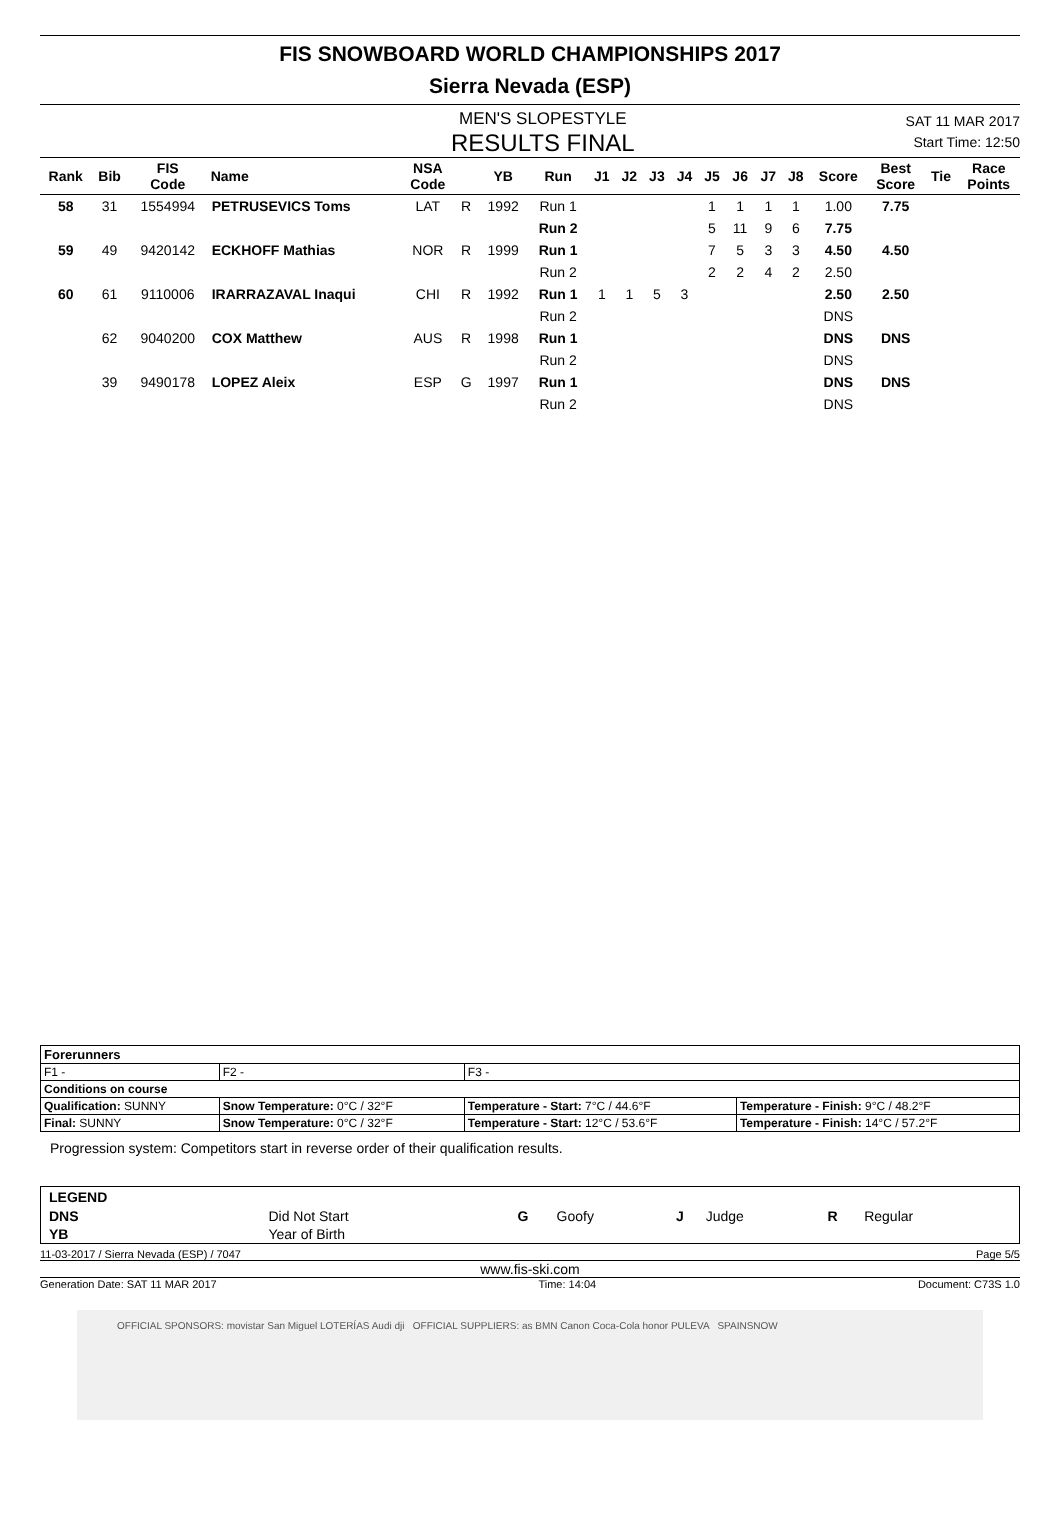FIS SNOWBOARD WORLD CHAMPIONSHIPS 2017
Sierra Nevada (ESP)
MEN'S SLOPESTYLE
RESULTS FINAL
SAT 11 MAR 2017
Start Time: 12:50
| Rank | Bib | FIS Code | Name | NSA Code | | YB | Run | J1 | J2 | J3 | J4 | J5 | J6 | J7 | J8 | Score | Best Score | Tie | Race Points |
| --- | --- | --- | --- | --- | --- | --- | --- | --- | --- | --- | --- | --- | --- | --- | --- | --- | --- | --- | --- |
| 58 | 31 | 1554994 | PETRUSEVICS Toms | LAT | R | 1992 | Run 1 | | | | | 1 | 1 | 1 | 1 | 1.00 | 7.75 | | |
| | | | | | | | Run 2 | | | | | 5 | 11 | 9 | 6 | 7.75 | | | |
| 59 | 49 | 9420142 | ECKHOFF Mathias | NOR | R | 1999 | Run 1 | | | | | 7 | 5 | 3 | 3 | 4.50 | 4.50 | | |
| | | | | | | | Run 2 | | | | | 2 | 2 | 4 | 2 | 2.50 | | | |
| 60 | 61 | 9110006 | IRARRAZAVAL Inaqui | CHI | R | 1992 | Run 1 | 1 | 1 | 5 | 3 | | | | | 2.50 | 2.50 | | |
| | | | | | | | Run 2 | | | | | | | | | DNS | | | |
| | 62 | 9040200 | COX Matthew | AUS | R | 1998 | Run 1 | | | | | | | | | DNS | DNS | | |
| | | | | | | | Run 2 | | | | | | | | | DNS | | | |
| | 39 | 9490178 | LOPEZ Aleix | ESP | G | 1997 | Run 1 | | | | | | | | | DNS | DNS | | |
| | | | | | | | Run 2 | | | | | | | | | DNS | | | |
| Forerunners | | | |
| F1 - | F2 - | F3 - | |
| Conditions on course | | | |
| Qualification: SUNNY | Snow Temperature: 0°C / 32°F | Temperature - Start: 7°C / 44.6°F | Temperature - Finish: 9°C / 48.2°F |
| Final: SUNNY | Snow Temperature: 0°C / 32°F | Temperature - Start: 12°C / 53.6°F | Temperature - Finish: 14°C / 57.2°F |
Progression system: Competitors start in reverse order of their qualification results.
| LEGEND | | | | | | | |
| DNS | Did Not Start | G | Goofy | J | Judge | R | Regular |
| YB | Year of Birth | | | | | | |
11-03-2017 / Sierra Nevada (ESP) / 7047 Page 5/5
www.fis-ski.com
Generation Date: SAT 11 MAR 2017 Time: 14:04 Document: C73S 1.0
OFFICIAL SPONSORS: movistar San Miguel LOTERÍAS Audi dji OFFICIAL SUPPLIERS: as BMN Canon Coca-Cola honor PULEVA SPAINSNOW